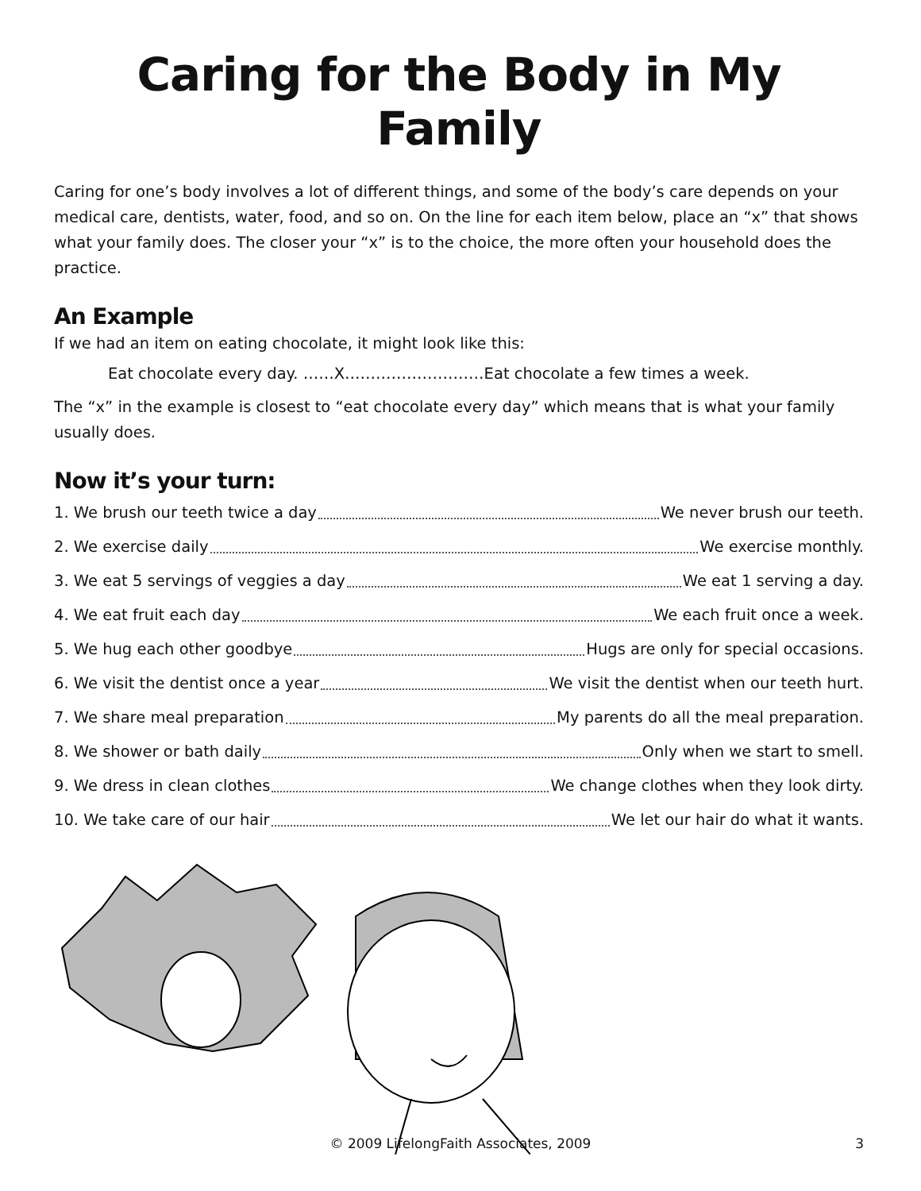Caring for the Body in My Family
Caring for one’s body involves a lot of different things, and some of the body’s care depends on your medical care, dentists, water, food, and so on. On the line for each item below, place an “x” that shows what your family does. The closer your “x” is to the choice, the more often your household does the practice.
An Example
If we had an item on eating chocolate, it might look like this:
Eat chocolate every day. ……X………………………Eat chocolate a few times a week.
The “x” in the example is closest to “eat chocolate every day” which means that is what your family usually does.
Now it’s your turn:
1. We brush our teeth twice a day We never brush our teeth.
2. We exercise daily We exercise monthly.
3. We eat 5 servings of veggies a day We eat 1 serving a day.
4. We eat fruit each day We each fruit once a week.
5. We hug each other goodbye Hugs are only for special occasions.
6. We visit the dentist once a year We visit the dentist when our teeth hurt.
7. We share meal preparation My parents do all the meal preparation.
8. We shower or bath daily Only when we start to smell.
9. We dress in clean clothes We change clothes when they look dirty.
10. We take care of our hair We let our hair do what it wants.
© 2009 LifelongFaith Associates, 2009
3